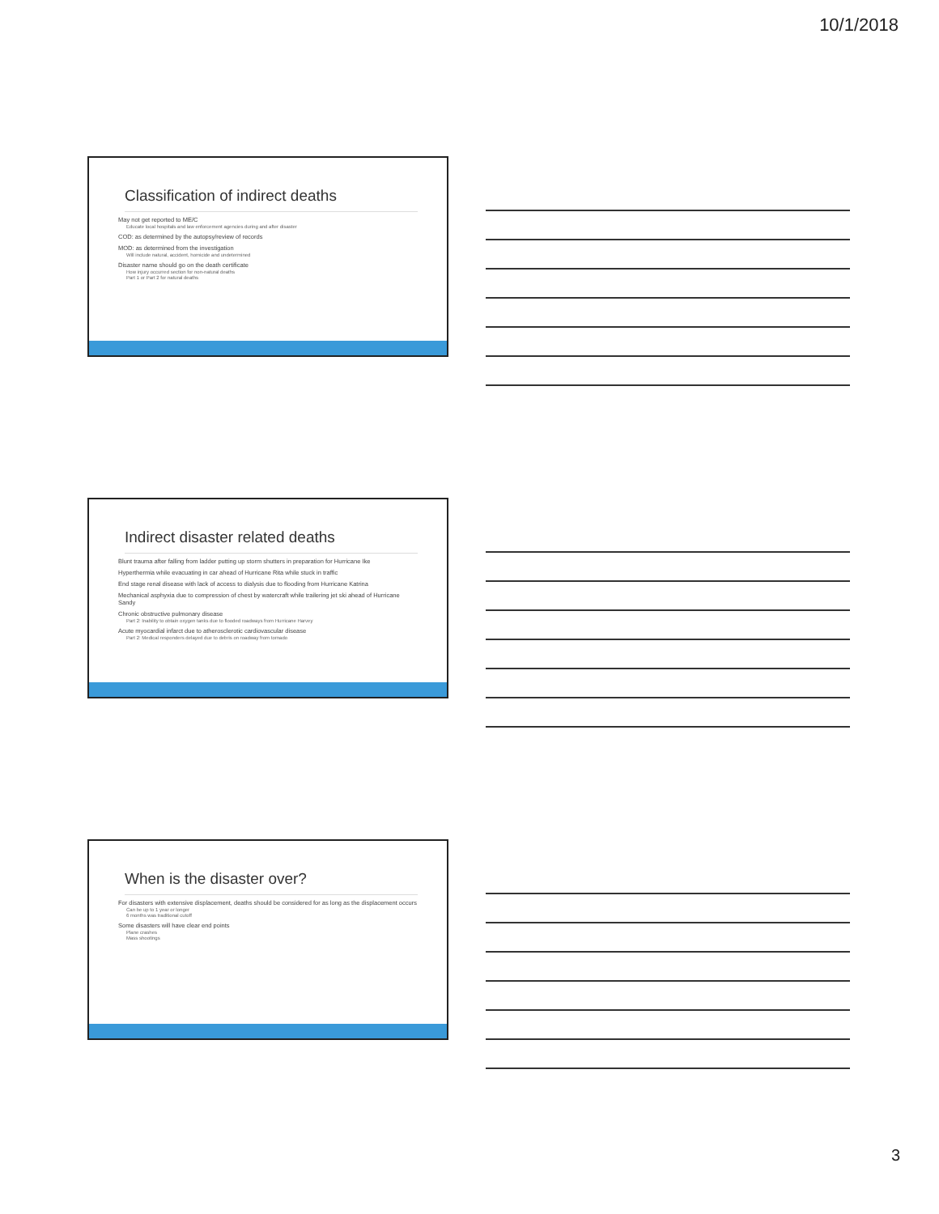10/1/2018
Classification of indirect deaths
May not get reported to ME/C
Educate local hospitals and law enforcement agencies during and after disaster
COD: as determined by the autopsy/review of records
MOD: as determined from the investigation
Will include natural, accident, homicide and undetermined
Disaster name should go on the death certificate
How injury occurred section for non-natural deaths
Part 1 or Part 2 for natural deaths
Indirect disaster related deaths
Blunt trauma after falling from ladder putting up storm shutters in preparation for Hurricane Ike
Hyperthermia while evacuating in car ahead of Hurricane Rita while stuck in traffic
End stage renal disease with lack of access to dialysis due to flooding from Hurricane Katrina
Mechanical asphyxia due to compression of chest by watercraft while trailering jet ski ahead of Hurricane Sandy
Chronic obstructive pulmonary disease
Part 2: Inability to obtain oxygen tanks due to flooded roadways from Hurricane Harvey
Acute myocardial infarct due to atherosclerotic cardiovascular disease
Part 2: Medical responders delayed due to debris on roadway from tornado
When is the disaster over?
For disasters with extensive displacement, deaths should be considered for as long as the displacement occurs
Can be up to 1 year or longer
6 months was traditional cutoff
Some disasters will have clear end points
Plane crashes
Mass shootings
3